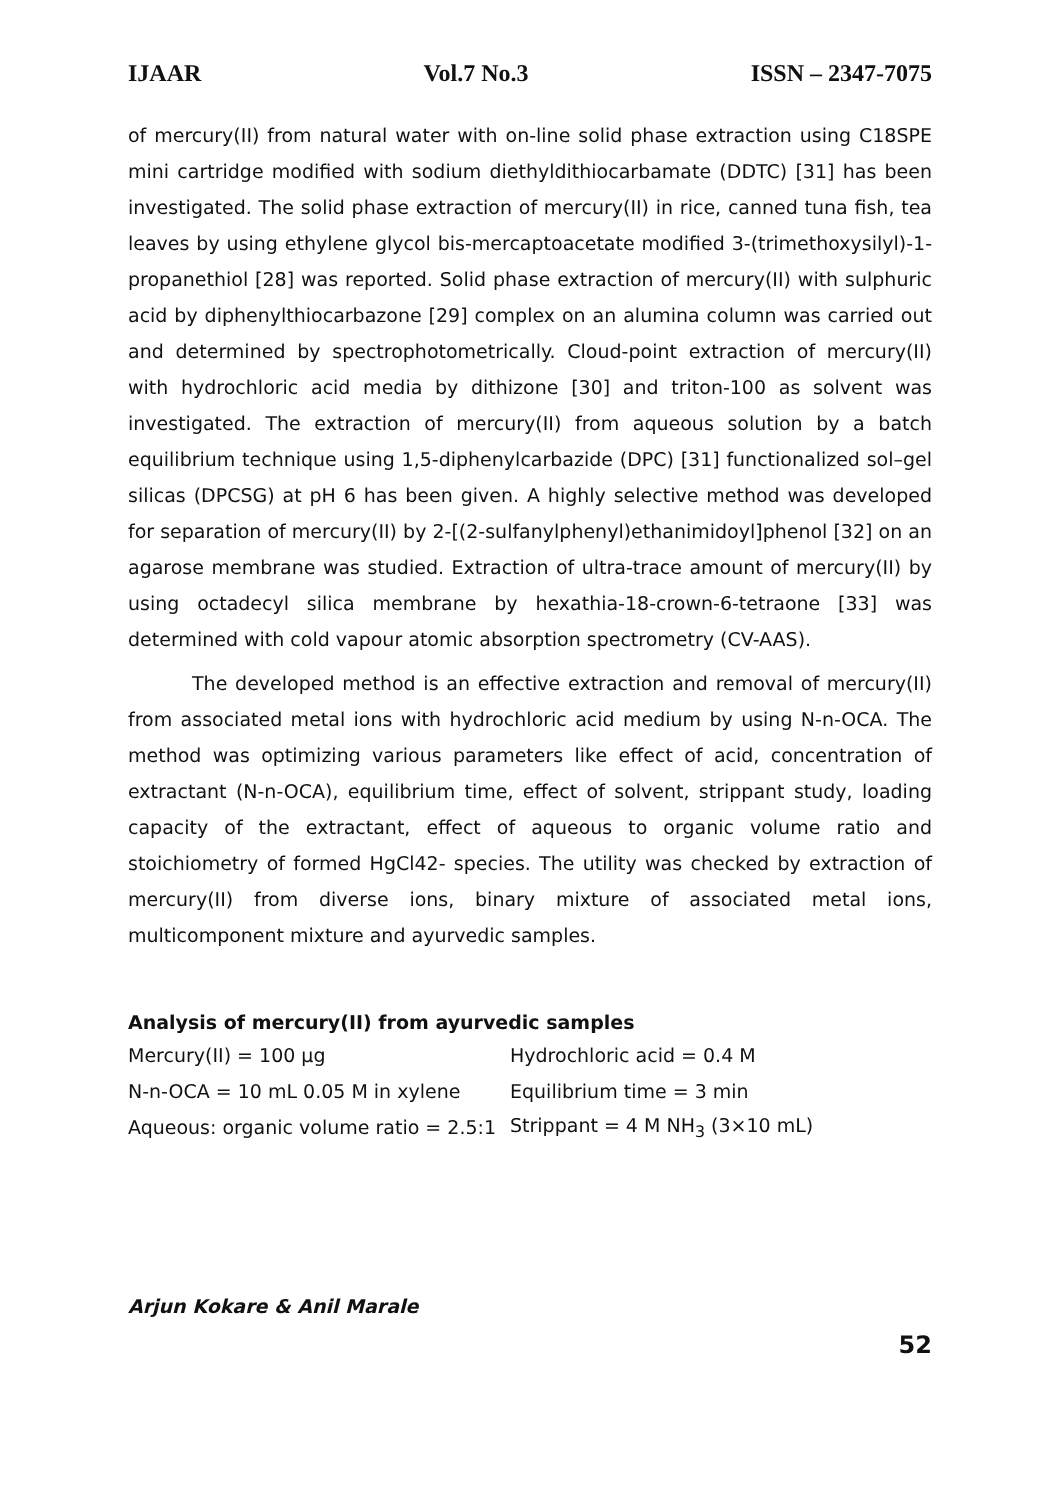IJAAR Vol.7 No.3 ISSN – 2347-7075
of mercury(II) from natural water with on-line solid phase extraction using C18SPE mini cartridge modified with sodium diethyldithiocarbamate (DDTC) [31] has been investigated. The solid phase extraction of mercury(II) in rice, canned tuna fish, tea leaves by using ethylene glycol bis-mercaptoacetate modified 3-(trimethoxysilyl)-1-propanethiol [28] was reported. Solid phase extraction of mercury(II) with sulphuric acid by diphenylthiocarbazone [29] complex on an alumina column was carried out and determined by spectrophotometrically. Cloud-point extraction of mercury(II) with hydrochloric acid media by dithizone [30] and triton-100 as solvent was investigated. The extraction of mercury(II) from aqueous solution by a batch equilibrium technique using 1,5-diphenylcarbazide (DPC) [31] functionalized sol–gel silicas (DPCSG) at pH 6 has been given. A highly selective method was developed for separation of mercury(II) by 2-[(2-sulfanylphenyl)ethanimidoyl]phenol [32] on an agarose membrane was studied. Extraction of ultra-trace amount of mercury(II) by using octadecyl silica membrane by hexathia-18-crown-6-tetraone [33] was determined with cold vapour atomic absorption spectrometry (CV-AAS).
The developed method is an effective extraction and removal of mercury(II) from associated metal ions with hydrochloric acid medium by using N-n-OCA. The method was optimizing various parameters like effect of acid, concentration of extractant (N-n-OCA), equilibrium time, effect of solvent, strippant study, loading capacity of the extractant, effect of aqueous to organic volume ratio and stoichiometry of formed HgCl42- species. The utility was checked by extraction of mercury(II) from diverse ions, binary mixture of associated metal ions, multicomponent mixture and ayurvedic samples.
Analysis of mercury(II) from ayurvedic samples
| Mercury(II) = 100 μg | Hydrochloric acid = 0.4 M |
| N-n-OCA = 10 mL 0.05 M in xylene | Equilibrium time = 3 min |
| Aqueous: organic volume ratio = 2.5:1 | Strippant = 4 M NH<sub>3</sub> (3×10 mL) |
Arjun Kokare & Anil Marale
52